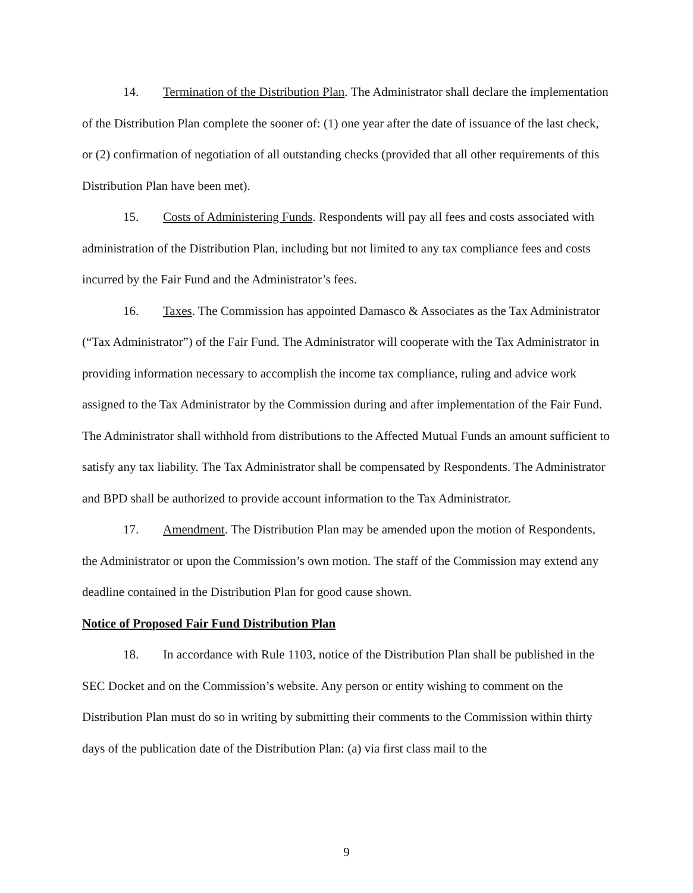14. Termination of the Distribution Plan. The Administrator shall declare the implementation of the Distribution Plan complete the sooner of: (1) one year after the date of issuance of the last check, or (2) confirmation of negotiation of all outstanding checks (provided that all other requirements of this Distribution Plan have been met).
15. Costs of Administering Funds. Respondents will pay all fees and costs associated with administration of the Distribution Plan, including but not limited to any tax compliance fees and costs incurred by the Fair Fund and the Administrator’s fees.
16. Taxes. The Commission has appointed Damasco & Associates as the Tax Administrator (“Tax Administrator”) of the Fair Fund. The Administrator will cooperate with the Tax Administrator in providing information necessary to accomplish the income tax compliance, ruling and advice work assigned to the Tax Administrator by the Commission during and after implementation of the Fair Fund. The Administrator shall withhold from distributions to the Affected Mutual Funds an amount sufficient to satisfy any tax liability. The Tax Administrator shall be compensated by Respondents. The Administrator and BPD shall be authorized to provide account information to the Tax Administrator.
17. Amendment. The Distribution Plan may be amended upon the motion of Respondents, the Administrator or upon the Commission’s own motion. The staff of the Commission may extend any deadline contained in the Distribution Plan for good cause shown.
Notice of Proposed Fair Fund Distribution Plan
18. In accordance with Rule 1103, notice of the Distribution Plan shall be published in the SEC Docket and on the Commission’s website. Any person or entity wishing to comment on the Distribution Plan must do so in writing by submitting their comments to the Commission within thirty days of the publication date of the Distribution Plan: (a) via first class mail to the
9